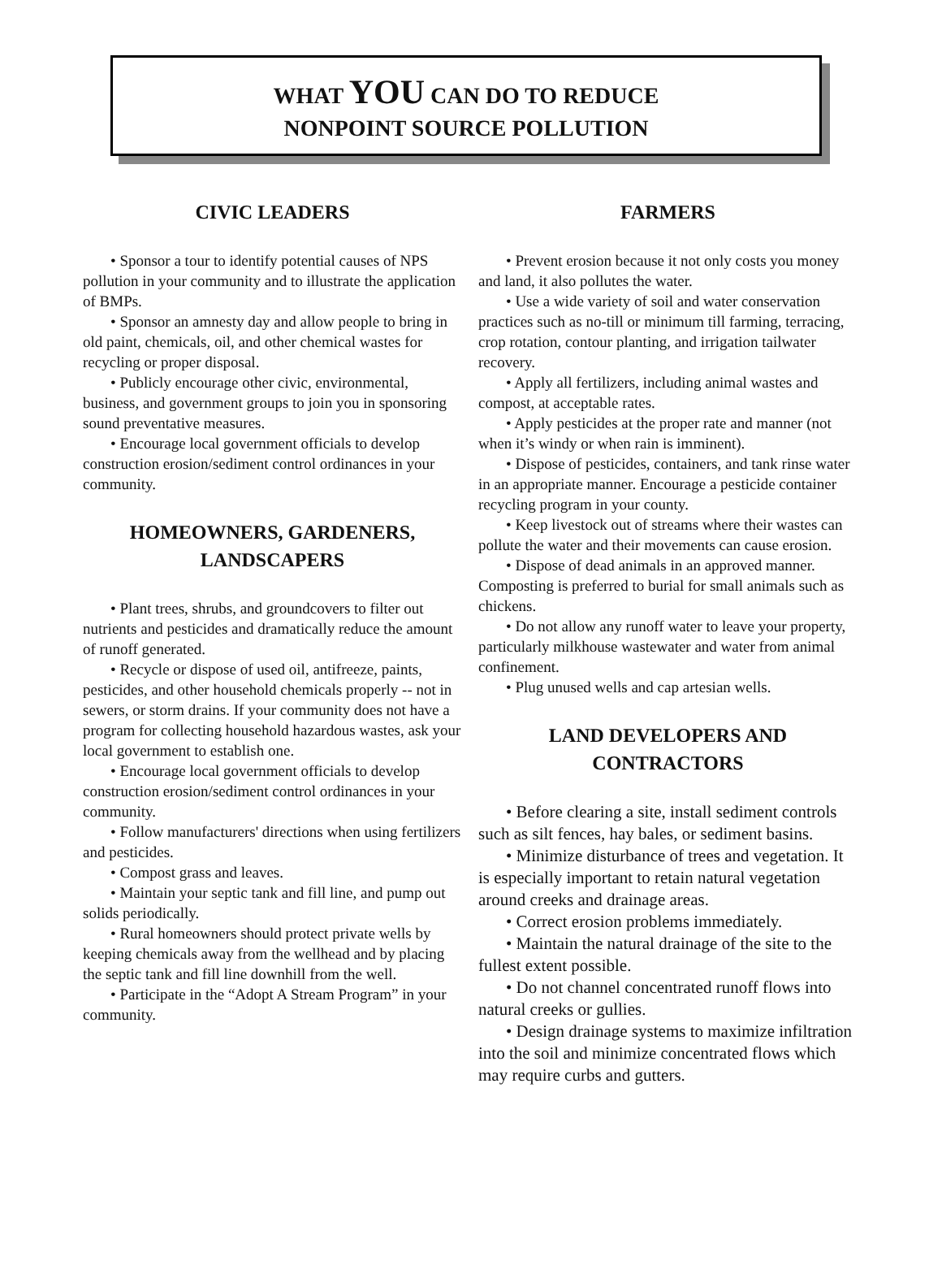WHAT YOU CAN DO TO REDUCE
NONPOINT SOURCE POLLUTION
CIVIC LEADERS
• Sponsor a tour to identify potential causes of NPS pollution in your community and to illustrate the application of BMPs.
• Sponsor an amnesty day and allow people to bring in old paint, chemicals, oil, and other chemical wastes for recycling or proper disposal.
• Publicly encourage other civic, environmental, business, and government groups to join you in sponsoring sound preventative measures.
• Encourage local government officials to develop construction erosion/sediment control ordinances in your community.
HOMEOWNERS, GARDENERS,
LANDSCAPERS
• Plant trees, shrubs, and groundcovers to filter out nutrients and pesticides and dramatically reduce the amount of runoff generated.
• Recycle or dispose of used oil, antifreeze, paints, pesticides, and other household chemicals properly -- not in sewers, or storm drains. If your community does not have a program for collecting household hazardous wastes, ask your local government to establish one.
• Encourage local government officials to develop construction erosion/sediment control ordinances in your community.
• Follow manufacturers' directions when using fertilizers and pesticides.
• Compost grass and leaves.
• Maintain your septic tank and fill line, and pump out solids periodically.
• Rural homeowners should protect private wells by keeping chemicals away from the wellhead and by placing the septic tank and fill line downhill from the well.
• Participate in the “Adopt A Stream Program” in your community.
FARMERS
• Prevent erosion because it not only costs you money and land, it also pollutes the water.
• Use a wide variety of soil and water conservation practices such as no-till or minimum till farming, terracing, crop rotation, contour planting, and irrigation tailwater recovery.
• Apply all fertilizers, including animal wastes and compost, at acceptable rates.
• Apply pesticides at the proper rate and manner (not when it’s windy or when rain is imminent).
• Dispose of pesticides, containers, and tank rinse water in an appropriate manner. Encourage a pesticide container recycling program in your county.
• Keep livestock out of streams where their wastes can pollute the water and their movements can cause erosion.
• Dispose of dead animals in an approved manner. Composting is preferred to burial for small animals such as chickens.
• Do not allow any runoff water to leave your property, particularly milkhouse wastewater and water from animal confinement.
• Plug unused wells and cap artesian wells.
LAND DEVELOPERS AND
CONTRACTORS
• Before clearing a site, install sediment controls such as silt fences, hay bales, or sediment basins.
• Minimize disturbance of trees and vegetation. It is especially important to retain natural vegetation around creeks and drainage areas.
• Correct erosion problems immediately.
• Maintain the natural drainage of the site to the fullest extent possible.
• Do not channel concentrated runoff flows into natural creeks or gullies.
• Design drainage systems to maximize infiltration into the soil and minimize concentrated flows which may require curbs and gutters.